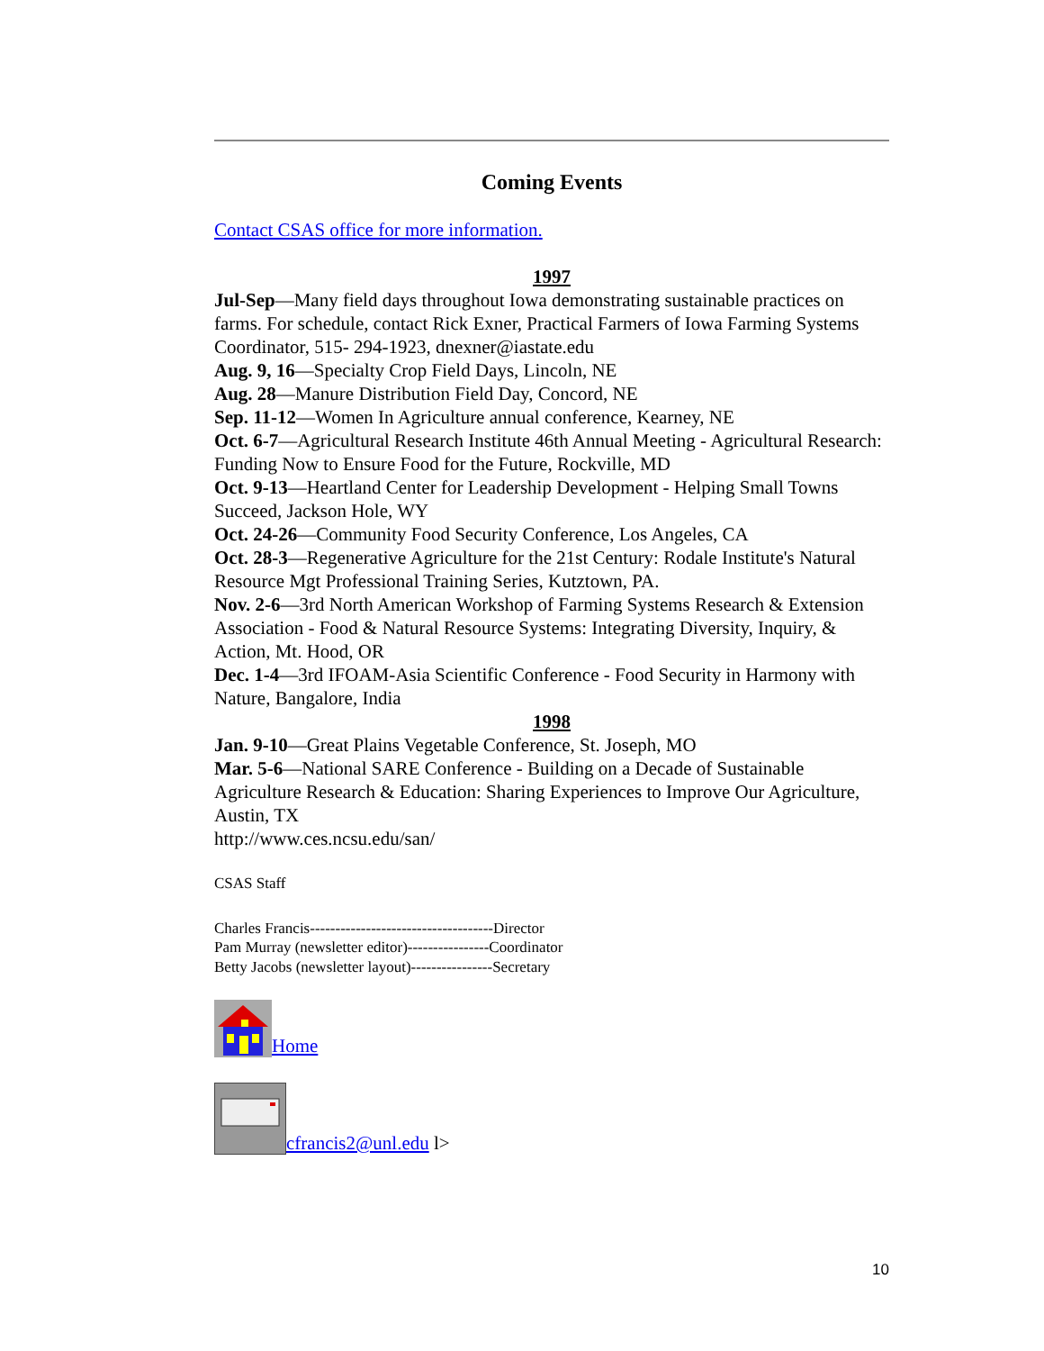Coming Events
Contact CSAS office for more information.
1997
Jul-Sep—Many field days throughout Iowa demonstrating sustainable practices on farms. For schedule, contact Rick Exner, Practical Farmers of Iowa Farming Systems Coordinator, 515- 294-1923, dnexner@iastate.edu
Aug. 9, 16—Specialty Crop Field Days, Lincoln, NE
Aug. 28—Manure Distribution Field Day, Concord, NE
Sep. 11-12—Women In Agriculture annual conference, Kearney, NE
Oct. 6-7—Agricultural Research Institute 46th Annual Meeting - Agricultural Research: Funding Now to Ensure Food for the Future, Rockville, MD
Oct. 9-13—Heartland Center for Leadership Development - Helping Small Towns Succeed, Jackson Hole, WY
Oct. 24-26—Community Food Security Conference, Los Angeles, CA
Oct. 28-3—Regenerative Agriculture for the 21st Century: Rodale Institute's Natural Resource Mgt Professional Training Series, Kutztown, PA.
Nov. 2-6—3rd North American Workshop of Farming Systems Research & Extension Association - Food & Natural Resource Systems: Integrating Diversity, Inquiry, & Action, Mt. Hood, OR
Dec. 1-4—3rd IFOAM-Asia Scientific Conference - Food Security in Harmony with Nature, Bangalore, India
1998
Jan. 9-10—Great Plains Vegetable Conference, St. Joseph, MO
Mar. 5-6—National SARE Conference - Building on a Decade of Sustainable Agriculture Research & Education: Sharing Experiences to Improve Our Agriculture, Austin, TX
http://www.ces.ncsu.edu/san/
CSAS Staff
Charles Francis------------------------------------Director
Pam Murray (newsletter editor)----------------Coordinator
Betty Jacobs (newsletter layout)----------------Secretary
Home
cfrancis2@unl.edu l>
10